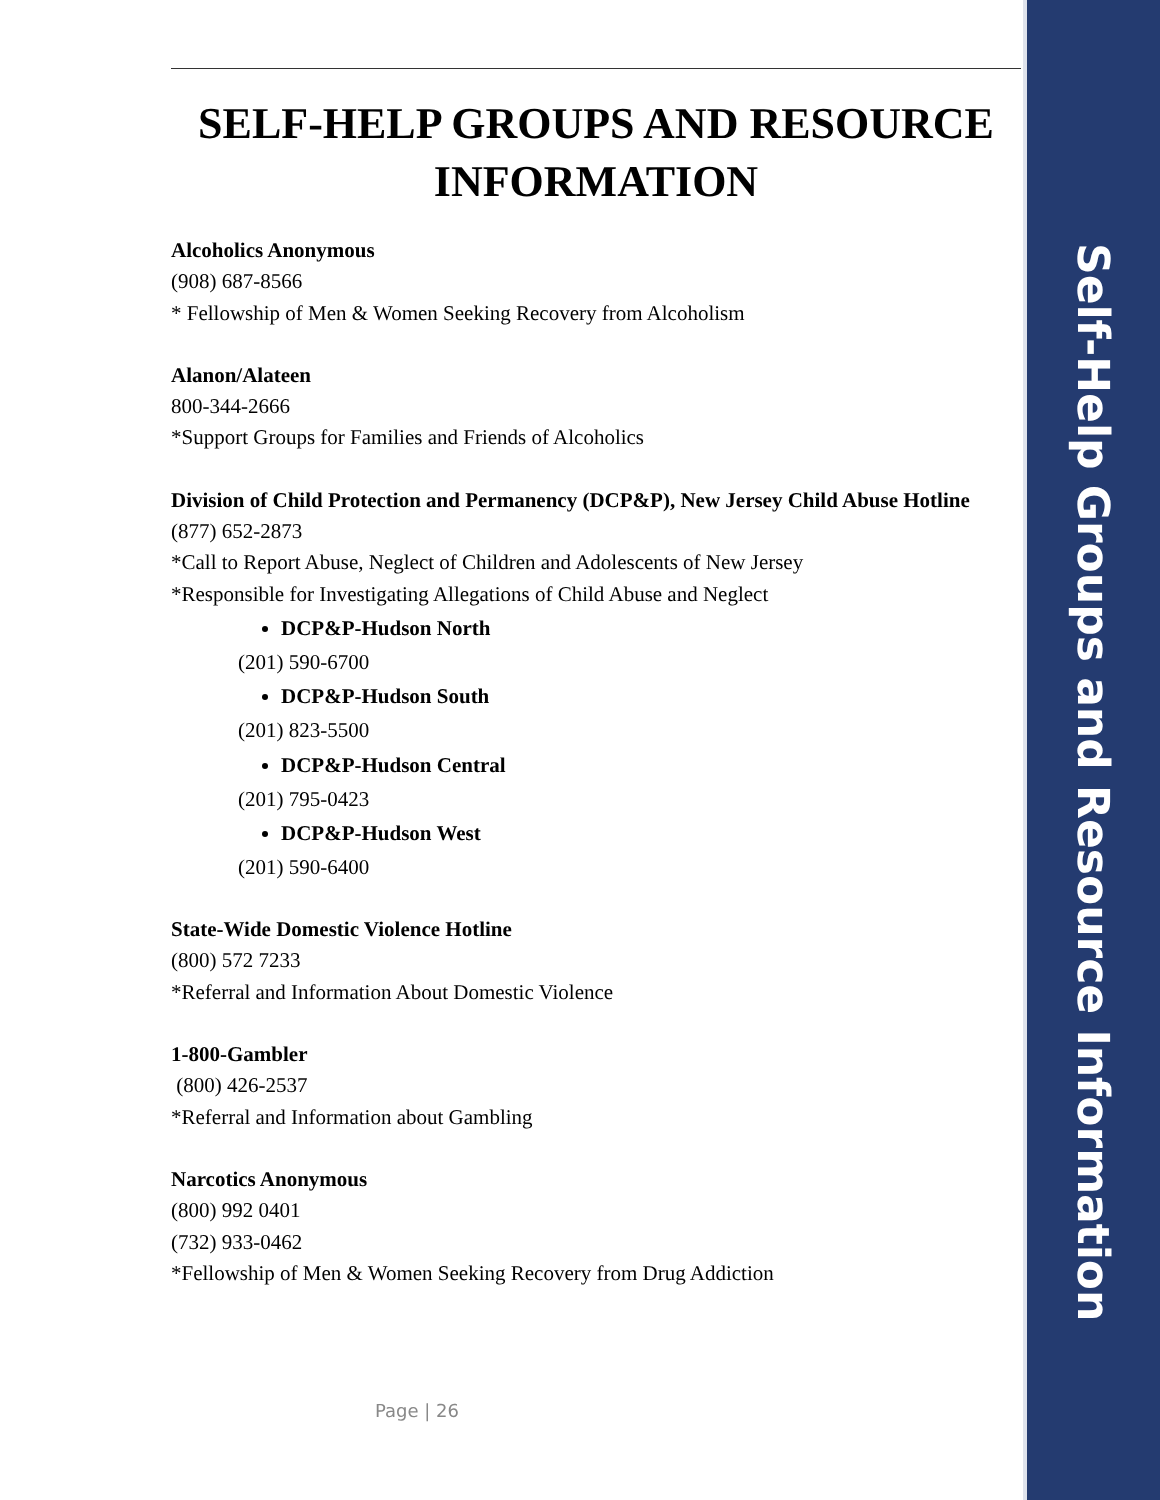SELF-HELP GROUPS AND RESOURCE INFORMATION
Alcoholics Anonymous
(908) 687-8566
* Fellowship of Men & Women Seeking Recovery from Alcoholism
Alanon/Alateen
800-344-2666
*Support Groups for Families and Friends of Alcoholics
Division of Child Protection and Permanency (DCP&P), New Jersey Child Abuse Hotline
(877) 652-2873
*Call to Report Abuse, Neglect of Children and Adolescents of New Jersey
*Responsible for Investigating Allegations of Child Abuse and Neglect
DCP&P-Hudson North
(201) 590-6700
DCP&P-Hudson South
(201) 823-5500
DCP&P-Hudson Central
(201) 795-0423
DCP&P-Hudson West
(201) 590-6400
State-Wide Domestic Violence Hotline
(800) 572 7233
*Referral and Information About Domestic Violence
1-800-Gambler
(800) 426-2537
*Referral and Information about Gambling
Narcotics Anonymous
(800) 992 0401
(732) 933-0462
*Fellowship of Men & Women Seeking Recovery from Drug Addiction
Page | 26
Self-Help Groups and Resource Information